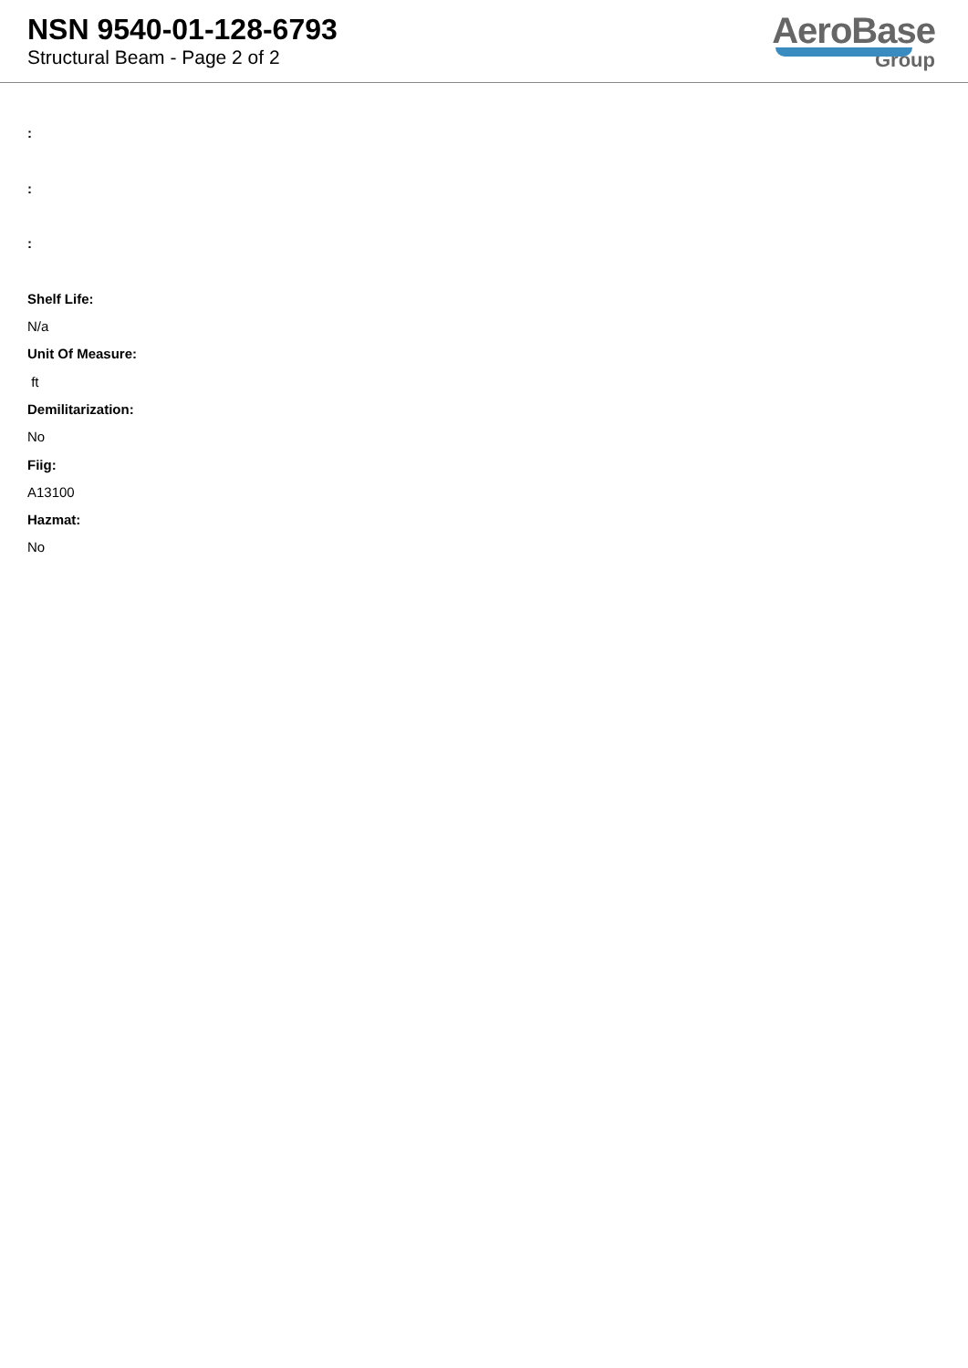NSN 9540-01-128-6793
Structural Beam - Page 2 of 2
AeroBase
Group
:
:
:
Shelf Life:
N/a
Unit Of Measure:
ft
Demilitarization:
No
Fiig:
A13100
Hazmat:
No